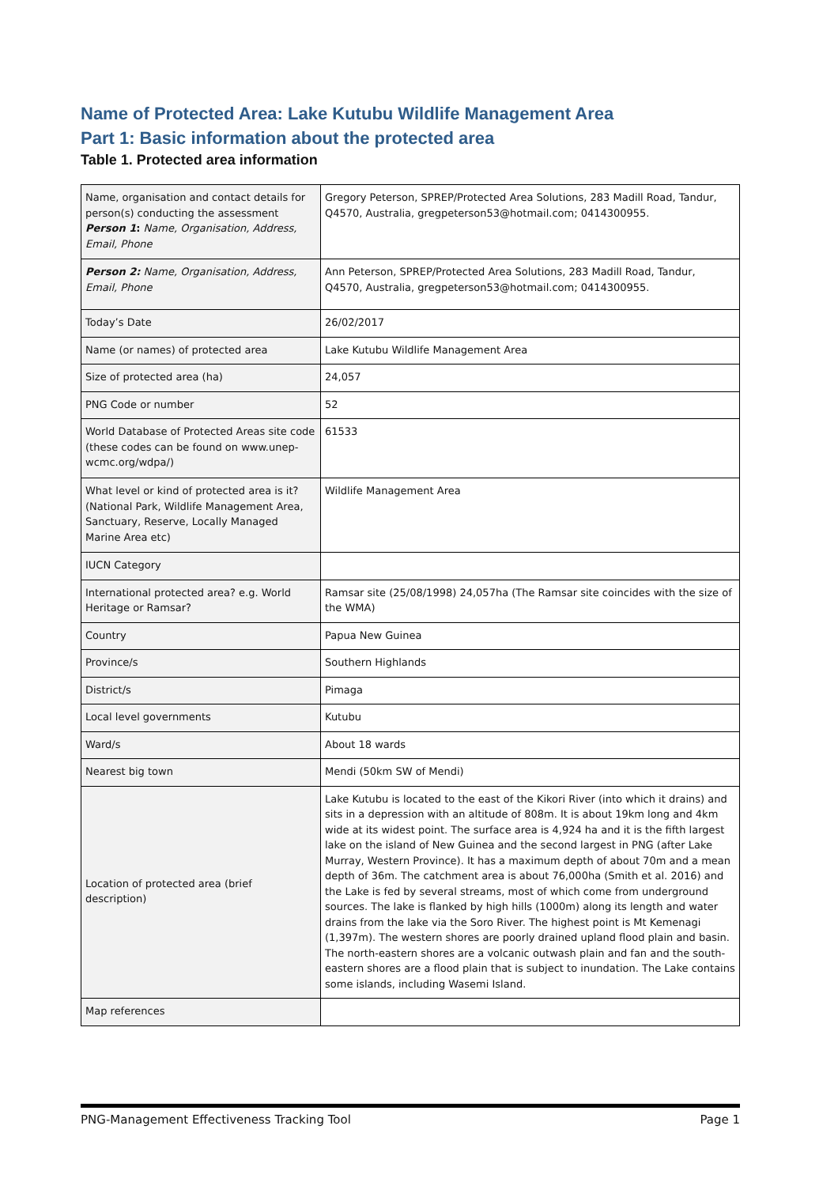Name of Protected Area: Lake Kutubu Wildlife Management Area
Part 1: Basic information about the protected area
Table 1. Protected area information
| Name, organisation and contact details for person(s) conducting the assessment Person 1 : Name, Organisation, Address, Email, Phone | Gregory Peterson, SPREP/Protected Area Solutions, 283 Madill Road, Tandur, Q4570, Australia, gregpeterson53@hotmail.com; 0414300955. |
| Person 2: Name, Organisation, Address, Email, Phone | Ann Peterson, SPREP/Protected Area Solutions, 283 Madill Road, Tandur, Q4570, Australia, gregpeterson53@hotmail.com; 0414300955. |
| Today’s Date | 26/02/2017 |
| Name (or names) of protected area | Lake Kutubu Wildlife Management Area |
| Size of protected area (ha) | 24,057 |
| PNG Code or number | 52 |
| World Database of Protected Areas site code (these codes can be found on www.unep-wcmc.org/wdpa/) | 61533 |
| What level or kind of protected area is it? (National Park, Wildlife Management Area, Sanctuary, Reserve, Locally Managed Marine Area etc) | Wildlife Management Area |
| IUCN Category | |
| International protected area? e.g. World Heritage or Ramsar? | Ramsar site (25/08/1998) 24,057ha (The Ramsar site coincides with the size of the WMA) |
| Country | Papua New Guinea |
| Province/s | Southern Highlands |
| District/s | Pimaga |
| Local level governments | Kutubu |
| Ward/s | About 18 wards |
| Nearest big town | Mendi (50km SW of Mendi) |
| Location of protected area (brief description) | Lake Kutubu is located to the east of the Kikori River (into which it drains) and sits in a depression with an altitude of 808m. It is about 19km long and 4km wide at its widest point. The surface area is 4,924 ha and it is the fifth largest lake on the island of New Guinea and the second largest in PNG (after Lake Murray, Western Province). It has a maximum depth of about 70m and a mean depth of 36m. The catchment area is about 76,000ha (Smith et al. 2016) and the Lake is fed by several streams, most of which come from underground sources. The lake is flanked by high hills (1000m) along its length and water drains from the lake via the Soro River. The highest point is Mt Kemenagi (1,397m). The western shores are poorly drained upland flood plain and basin. The north-eastern shores are a volcanic outwash plain and fan and the south-eastern shores are a flood plain that is subject to inundation. The Lake contains some islands, including Wasemi Island. |
| Map references | |
PNG-Management Effectiveness Tracking Tool Page 1